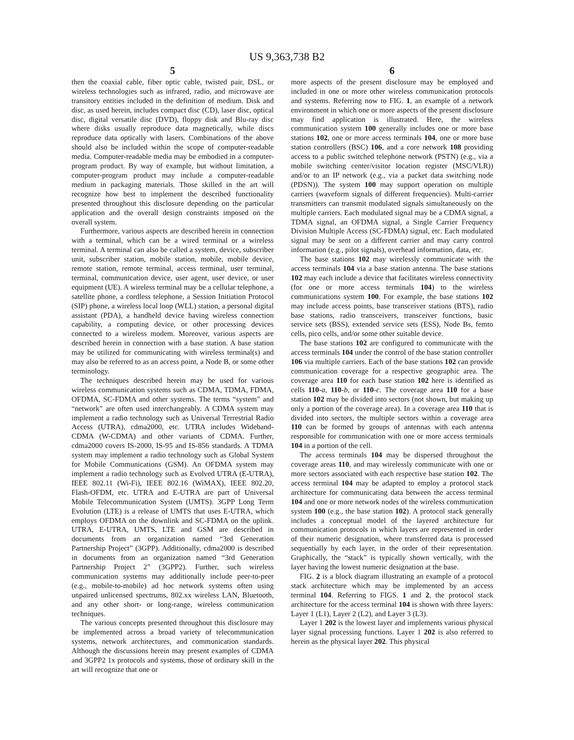US 9,363,738 B2
5
then the coaxial cable, fiber optic cable, twisted pair, DSL, or wireless technologies such as infrared, radio, and microwave are transitory entities included in the definition of medium. Disk and disc, as used herein, includes compact disc (CD), laser disc, optical disc, digital versatile disc (DVD), floppy disk and Blu-ray disc where disks usually reproduce data magnetically, while discs reproduce data optically with lasers. Combinations of the above should also be included within the scope of computer-readable media. Computer-readable media may be embodied in a computer-program product. By way of example, but without limitation, a computer-program product may include a computer-readable medium in packaging materials. Those skilled in the art will recognize how best to implement the described functionality presented throughout this disclosure depending on the particular application and the overall design constraints imposed on the overall system.
Furthermore, various aspects are described herein in connection with a terminal, which can be a wired terminal or a wireless terminal. A terminal can also be called a system, device, subscriber unit, subscriber station, mobile station, mobile, mobile device, remote station, remote terminal, access terminal, user terminal, terminal, communication device, user agent, user device, or user equipment (UE). A wireless terminal may be a cellular telephone, a satellite phone, a cordless telephone, a Session Initiation Protocol (SIP) phone, a wireless local loop (WLL) station, a personal digital assistant (PDA), a handheld device having wireless connection capability, a computing device, or other processing devices connected to a wireless modem. Moreover, various aspects are described herein in connection with a base station. A base station may be utilized for communicating with wireless terminal(s) and may also be referred to as an access point, a Node B, or some other terminology.
The techniques described herein may be used for various wireless communication systems such as CDMA, TDMA, FDMA, OFDMA, SC-FDMA and other systems. The terms “system” and “network” are often used interchangeably. A CDMA system may implement a radio technology such as Universal Terrestrial Radio Access (UTRA), cdma2000, etc. UTRA includes Wideband-CDMA (W-CDMA) and other variants of CDMA. Further, cdma2000 covers IS-2000, IS-95 and IS-856 standards. A TDMA system may implement a radio technology such as Global System for Mobile Communications (GSM). An OFDMA system may implement a radio technology such as Evolved UTRA (E-UTRA), IEEE 802.11 (Wi-Fi), IEEE 802.16 (WiMAX), IEEE 802.20, Flash-OFDM, etc. UTRA and E-UTRA are part of Universal Mobile Telecommunication System (UMTS). 3GPP Long Term Evolution (LTE) is a release of UMTS that uses E-UTRA, which employs OFDMA on the downlink and SC-FDMA on the uplink. UTRA, E-UTRA, UMTS, LTE and GSM are described in documents from an organization named “3rd Generation Partnership Project” (3GPP). Additionally, cdma2000 is described in documents from an organization named “3rd Generation Partnership Project 2” (3GPP2). Further, such wireless communication systems may additionally include peer-to-peer (e.g., mobile-to-mobile) ad hoc network systems often using unpaired unlicensed spectrums, 802.xx wireless LAN, Bluetooth, and any other short- or long-range, wireless communication techniques.
The various concepts presented throughout this disclosure may be implemented across a broad variety of telecommunication systems, network architectures, and communication standards. Although the discussions herein may present examples of CDMA and 3GPP2 1x protocols and systems, those of ordinary skill in the art will recognize that one or
6
more aspects of the present disclosure may be employed and included in one or more other wireless communication protocols and systems. Referring now to FIG. 1, an example of a network environment in which one or more aspects of the present disclosure may find application is illustrated. Here, the wireless communication system 100 generally includes one or more base stations 102, one or more access terminals 104, one or more base station controllers (BSC) 106, and a core network 108 providing access to a public switched telephone network (PSTN) (e.g., via a mobile switching center/visitor location register (MSC/VLR)) and/or to an IP network (e.g., via a packet data switching node (PDSN)). The system 100 may support operation on multiple carriers (waveform signals of different frequencies). Multi-carrier transmitters can transmit modulated signals simultaneously on the multiple carriers. Each modulated signal may be a CDMA signal, a TDMA signal, an OFDMA signal, a Single Carrier Frequency Division Multiple Access (SC-FDMA) signal, etc. Each modulated signal may be sent on a different carrier and may carry control information (e.g., pilot signals), overhead information, data, etc.
The base stations 102 may wirelessly communicate with the access terminals 104 via a base station antenna. The base stations 102 may each include a device that facilitates wireless connectivity (for one or more access terminals 104) to the wireless communications system 100. For example, the base stations 102 may include access points, base transceiver stations (BTS), radio base stations, radio transceivers, transceiver functions, basic service sets (BSS), extended service sets (ESS), Node Bs, femto cells, pico cells, and/or some other suitable device.
The base stations 102 are configured to communicate with the access terminals 104 under the control of the base station controller 106 via multiple carriers. Each of the base stations 102 can provide communication coverage for a respective geographic area. The coverage area 110 for each base station 102 here is identified as cells 110-a, 110-b, or 110-c. The coverage area 110 for a base station 102 may be divided into sectors (not shown, but making up only a portion of the coverage area). In a coverage area 110 that is divided into sectors, the multiple sectors within a coverage area 110 can be formed by groups of antennas with each antenna responsible for communication with one or more access terminals 104 in a portion of the cell.
The access terminals 104 may be dispersed throughout the coverage areas 110, and may wirelessly communicate with one or more sectors associated with each respective base station 102. The access terminal 104 may be adapted to employ a protocol stack architecture for communicating data between the access terminal 104 and one or more network nodes of the wireless communication system 100 (e.g., the base station 102). A protocol stack generally includes a conceptual model of the layered architecture for communication protocols in which layers are represented in order of their numeric designation, where transferred data is processed sequentially by each layer, in the order of their representation. Graphically, the “stack” is typically shown vertically, with the layer having the lowest numeric designation at the base.
FIG. 2 is a block diagram illustrating an example of a protocol stack architecture which may be implemented by an access terminal 104. Referring to FIGS. 1 and 2, the protocol stack architecture for the access terminal 104 is shown with three layers: Layer 1 (L1), Layer 2 (L2), and Layer 3 (L3).
Layer 1 202 is the lowest layer and implements various physical layer signal processing functions. Layer 1 202 is also referred to herein as the physical layer 202. This physical